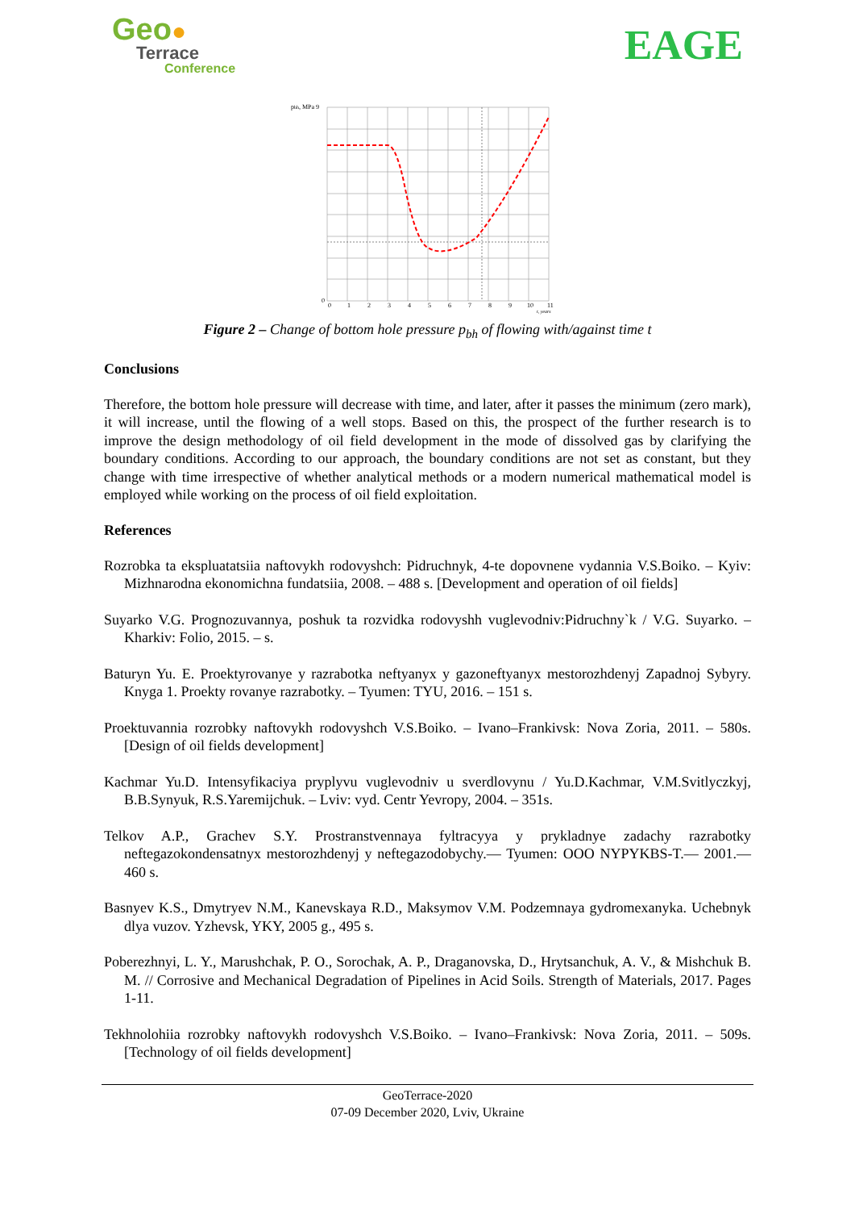Geo●
Terrace
Conference
EAGE
pbh, MPa 9
0
0
1
2
3
4
5
6
7
8
9
10
11
t, years
Figure 2 – Change of bottom hole pressure p<sub>bh</sub> of flowing with/against time t
Conclusions
Therefore, the bottom hole pressure will decrease with time, and later, after it passes the minimum (zero mark), it will increase, until the flowing of a well stops. Based on this, the prospect of the further research is to improve the design methodology of oil field development in the mode of dissolved gas by clarifying the boundary conditions. According to our approach, the boundary conditions are not set as constant, but they change with time irrespective of whether analytical methods or a modern numerical mathematical model is employed while working on the process of oil field exploitation.
References
Rozrobka ta ekspluatatsiia naftovykh rodovyshch: Pidruchnyk, 4-te dopovnene vydannia V.S.Boiko. – Kyiv: Mizhnarodna ekonomichna fundatsiia, 2008. – 488 s. [Development and operation of oil fields]
Suyarko V.G. Prognozuvannya, poshuk ta rozvidka rodovyshh vuglevodniv:Pidruchny`k / V.G. Suyarko. – Kharkiv: Folio, 2015. – s.
Baturyn Yu. E. Proektyrovanye y razrabotka neftyanyx y gazoneftyanyx mestorozhdenyj Zapadnoj Sybyry. Knyga 1. Proekty rovanye razrabotky. – Tyumen: TYU, 2016. – 151 s.
Proektuvannia rozrobky naftovykh rodovyshch V.S.Boiko. – Ivano–Frankivsk: Nova Zoria, 2011. – 580s. [Design of oil fields development]
Kachmar Yu.D. Intensyfikaciya pryplyvu vuglevodniv u sverdlovynu / Yu.D.Kachmar, V.M.Svitlyczkyj, B.B.Synyuk, R.S.Yaremijchuk. – Lviv: vyd. Centr Yevropy, 2004. – 351s.
Telkov A.P., Grachev S.Y. Prostranstvennaya fyltracyya y prykladnye zadachy razrabotky neftegazokondensatnyx mestorozhdenyj y neftegazodobychy.— Tyumen: OOO NYPYKBS-T.— 2001.— 460 s.
Basnyev K.S., Dmytryev N.M., Kanevskaya R.D., Maksymov V.M. Podzemnaya gydromexanyka. Uchebnyk dlya vuzov. Yzhevsk, YKY, 2005 g., 495 s.
Poberezhnyi, L. Y., Marushchak, P. O., Sorochak, A. P., Draganovska, D., Hrytsanchuk, A. V., & Mishchuk B. M. // Corrosive and Mechanical Degradation of Pipelines in Acid Soils. Strength of Materials, 2017. Pages 1-11.
Tekhnolohiia rozrobky naftovykh rodovyshch V.S.Boiko. – Ivano–Frankivsk: Nova Zoria, 2011. – 509s. [Technology of oil fields development]
GeoTerrace-2020
07-09 December 2020, Lviv, Ukraine